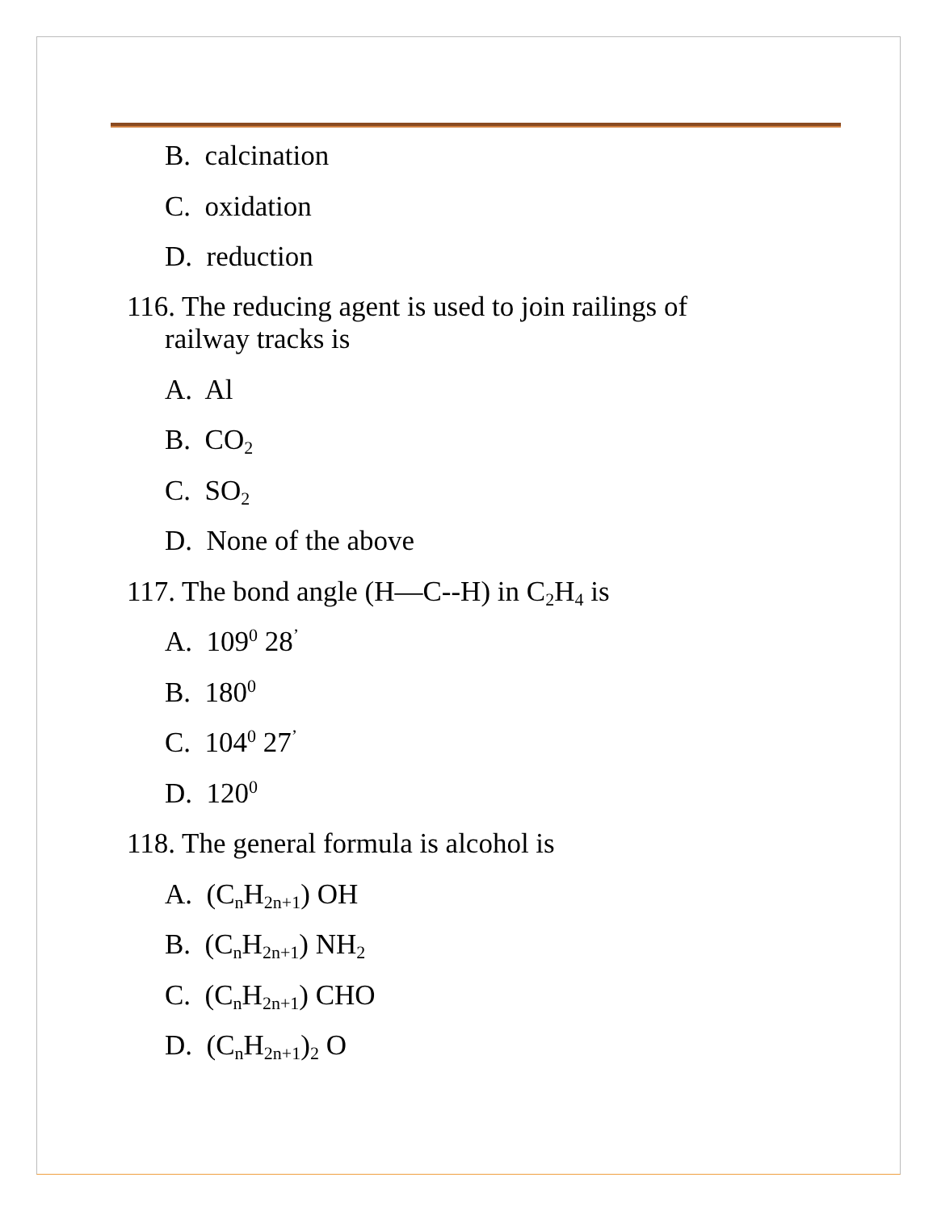B. calcination
C. oxidation
D. reduction
116. The reducing agent is used to join railings of
railway tracks is
A. Al
B. CO<sub>2</sub>
C. SO<sub>2</sub>
D. None of the above
117. The bond angle (H—C--H) in C<sub>2</sub>H<sub>4</sub> is
A. 109<sup>0</sup> 28<sup>’</sup>
B. 180<sup>0</sup>
C. 104<sup>0</sup> 27<sup>’</sup>
D. 120<sup>0</sup>
118. The general formula is alcohol is
A. (C<sub>n</sub>H<sub>2n+1</sub>) OH
B. (C<sub>n</sub>H<sub>2n+1</sub>) NH<sub>2</sub>
C. (C<sub>n</sub>H<sub>2n+1</sub>) CHO
D. (C<sub>n</sub>H<sub>2n+1</sub>)<sub>2</sub> O